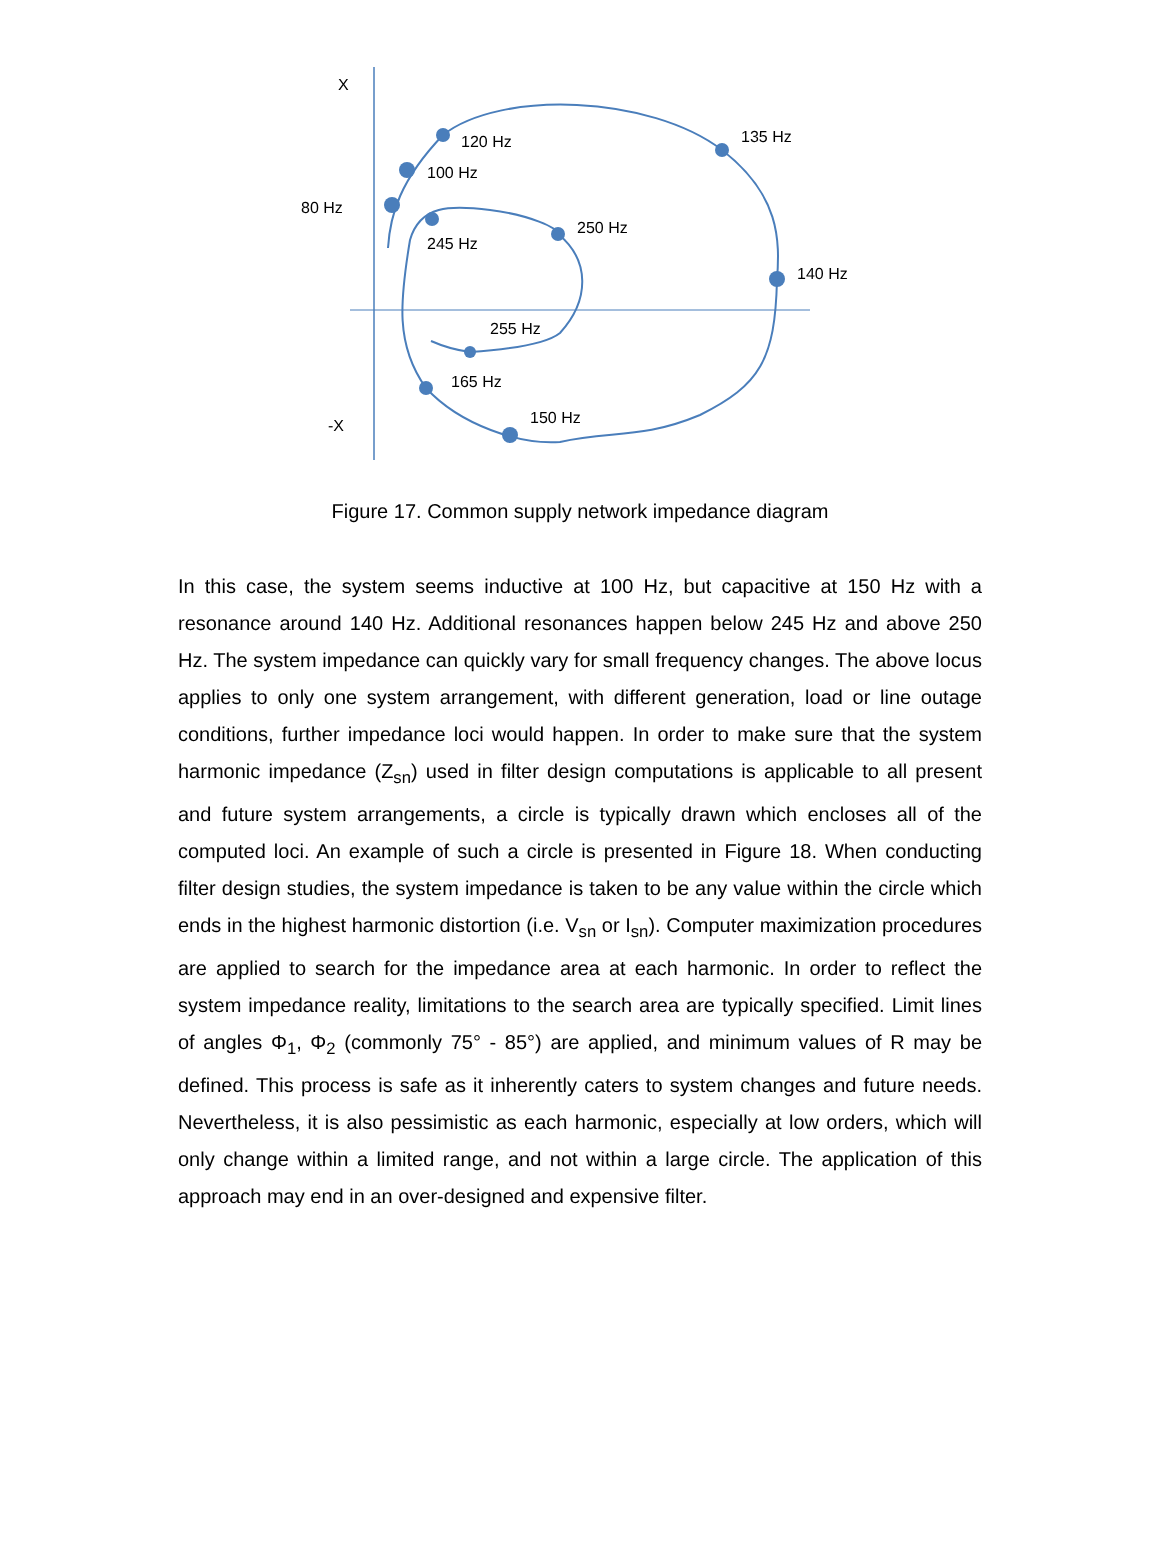X
-X
80 Hz
100 Hz
120 Hz
135 Hz
140 Hz
150 Hz
165 Hz
245 Hz
250 Hz
255 Hz
Figure 17. Common supply network impedance diagram
In this case, the system seems inductive at 100 Hz, but capacitive at 150 Hz with a resonance around 140 Hz. Additional resonances happen below 245 Hz and above 250 Hz. The system impedance can quickly vary for small frequency changes. The above locus applies to only one system arrangement, with different generation, load or line outage conditions, further impedance loci would happen. In order to make sure that the system harmonic impedance (Z<sub>sn</sub>) used in filter design computations is applicable to all present and future system arrangements, a circle is typically drawn which encloses all of the computed loci. An example of such a circle is presented in Figure 18. When conducting filter design studies, the system impedance is taken to be any value within the circle which ends in the highest harmonic distortion (i.e. V<sub>sn</sub> or I<sub>sn</sub>). Computer maximization procedures are applied to search for the impedance area at each harmonic. In order to reflect the system impedance reality, limitations to the search area are typically specified. Limit lines of angles Φ<sub>1</sub>, Φ<sub>2</sub> (commonly 75° - 85°) are applied, and minimum values of R may be defined. This process is safe as it inherently caters to system changes and future needs. Nevertheless, it is also pessimistic as each harmonic, especially at low orders, which will only change within a limited range, and not within a large circle. The application of this approach may end in an over-designed and expensive filter.